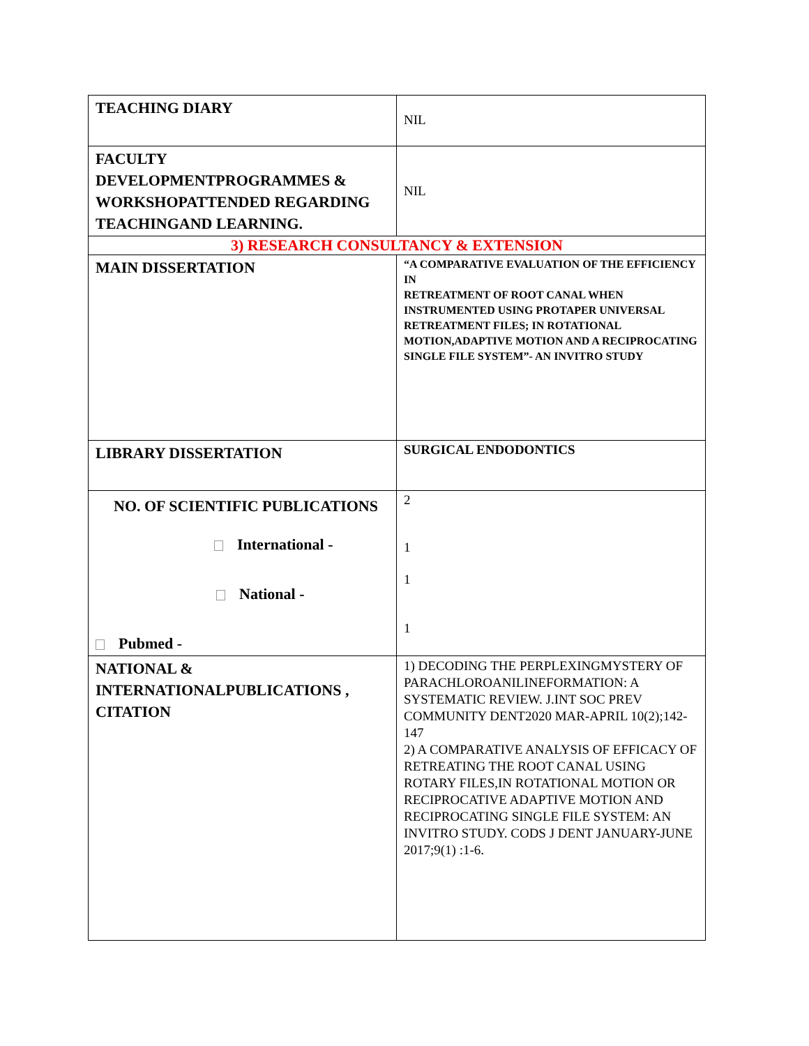| TEACHING DIARY | NIL |
| FACULTY DEVELOPMENTPROGRAMMES & WORKSHOPATTENDED REGARDING TEACHINGAND LEARNING. | NIL |
| 3) RESEARCH CONSULTANCY & EXTENSION | |
| MAIN DISSERTATION | “A COMPARATIVE EVALUATION OF THE EFFICIENCY IN RETREATMENT OF ROOT CANAL WHEN INSTRUMENTED USING PROTAPER UNIVERSAL RETREATMENT FILES; IN ROTATIONAL MOTION,ADAPTIVE MOTION AND A RECIPROCATING SINGLE FILE SYSTEM”- AN INVITRO STUDY |
| LIBRARY DISSERTATION | SURGICAL ENDODONTICS |
| NO. OF SCIENTIFIC PUBLICATIONS International - National - Pubmed - | 2 1 1 1 |
| NATIONAL & INTERNATIONALPUBLICATIONS , CITATION | 1) DECODING THE PERPLEXINGMYSTERY OF PARACHLOROANILINEFORMATION: A SYSTEMATIC REVIEW. J.INT SOC PREV COMMUNITY DENT2020 MAR-APRIL 10(2);142-147 2) A COMPARATIVE ANALYSIS OF EFFICACY OF RETREATING THE ROOT CANAL USING ROTARY FILES,IN ROTATIONAL MOTION OR RECIPROCATIVE ADAPTIVE MOTION AND RECIPROCATING SINGLE FILE SYSTEM: AN INVITRO STUDY. CODS J DENT JANUARY-JUNE 2017;9(1) :1-6. |